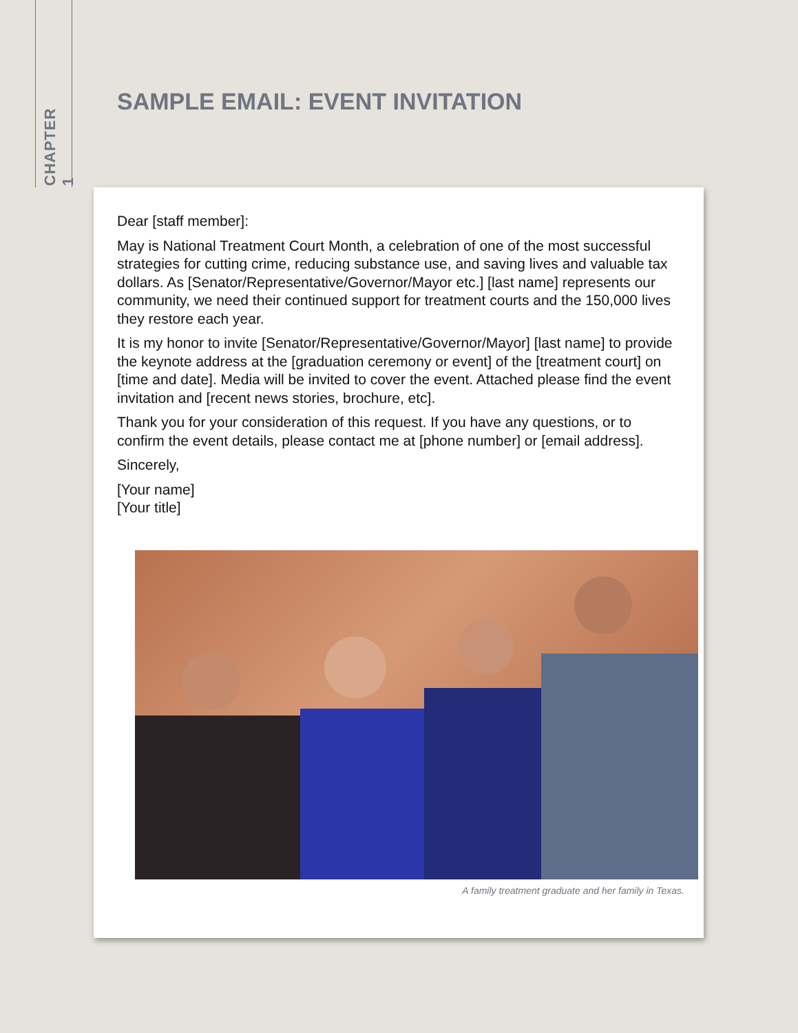CHAPTER 1
SAMPLE EMAIL: EVENT INVITATION
Dear [staff member]:
May is National Treatment Court Month, a celebration of one of the most successful strategies for cutting crime, reducing substance use, and saving lives and valuable tax dollars. As [Senator/Representative/Governor/Mayor etc.] [last name] represents our community, we need their continued support for treatment courts and the 150,000 lives they restore each year.
It is my honor to invite [Senator/Representative/Governor/Mayor] [last name] to provide the keynote address at the [graduation ceremony or event] of the [treatment court] on [time and date]. Media will be invited to cover the event. Attached please find the event invitation and [recent news stories, brochure, etc].
Thank you for your consideration of this request. If you have any questions, or to confirm the event details, please contact me at [phone number] or [email address].
Sincerely,
[Your name]
[Your title]
A family treatment graduate and her family in Texas.